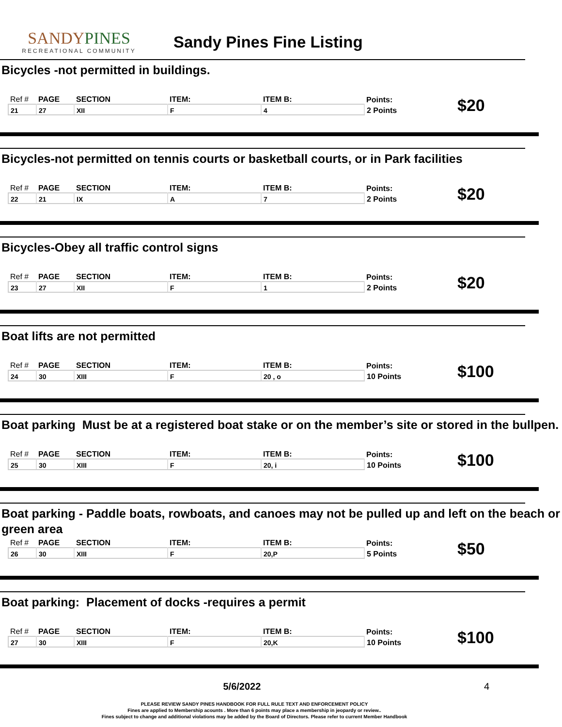SANDYPINES
RECREATIONAL COMMUNITY
Sandy Pines Fine Listing
Bicycles -not permitted in buildings.
| Ref # | PAGE | SECTION | ITEM: | ITEM B: | Points: | $20 |
| 21 | 27 | XII | F | 4 | 2 Points | |
Bicycles-not permitted on tennis courts or basketball courts, or in Park facilities
| Ref # | PAGE | SECTION | ITEM: | ITEM B: | Points: | $20 |
| 22 | 21 | IX | A | 7 | 2 Points | |
Bicycles-Obey all traffic control signs
| Ref # | PAGE | SECTION | ITEM: | ITEM B: | Points: | $20 |
| 23 | 27 | XII | F | 1 | 2 Points | |
Boat lifts are not permitted
| Ref # | PAGE | SECTION | ITEM: | ITEM B: | Points: | $100 |
| 24 | 30 | XIII | F | 20 , o | 10 Points | |
Boat parking Must be at a registered boat stake or on the member’s site or stored in the bullpen.
| Ref # | PAGE | SECTION | ITEM: | ITEM B: | Points: | $100 |
| 25 | 30 | XIII | F | 20, i | 10 Points | |
Boat parking - Paddle boats, rowboats, and canoes may not be pulled up and left on the beach or green area
| Ref # | PAGE | SECTION | ITEM: | ITEM B: | Points: | $50 |
| 26 | 30 | XIII | F | 20,P | 5 Points | |
Boat parking: Placement of docks -requires a permit
| Ref # | PAGE | SECTION | ITEM: | ITEM B: | Points: | $100 |
| 27 | 30 | XIII | F | 20,K | 10 Points | |
5/6/2022 4
PLEASE REVIEW SANDY PINES HANDBOOK FOR FULL RULE TEXT AND ENFORCEMENT POLICY
Fines are applied to Membership acounts . More than 6 points may place a membership in jeopardy or review..
Fines subject to change and additional violations may be added by the Board of Directors. Please refer to current Member Handbook